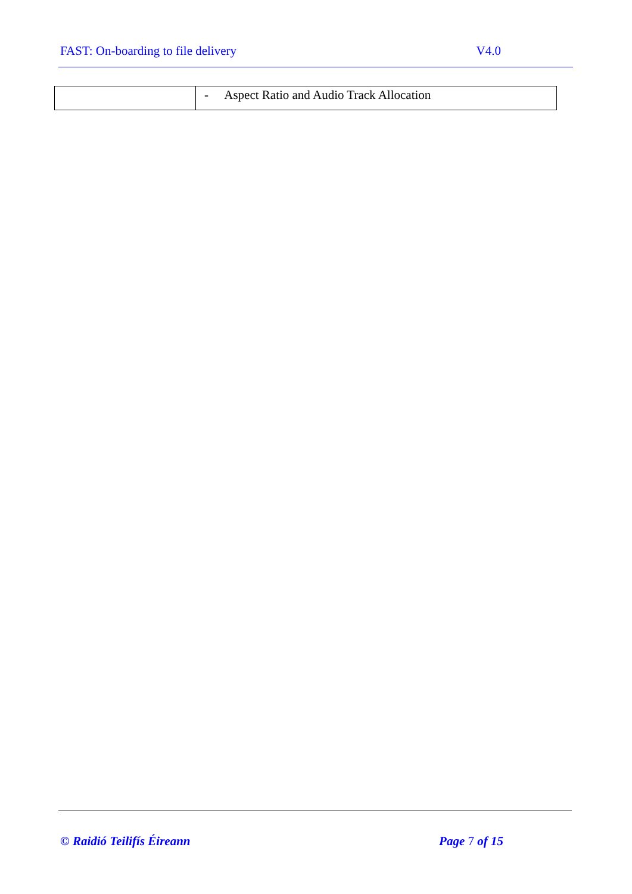FAST: On-boarding to file delivery V4.0
| | - Aspect Ratio and Audio Track Allocation |
© Raidió Teilifís Éireann Page 7 of 15